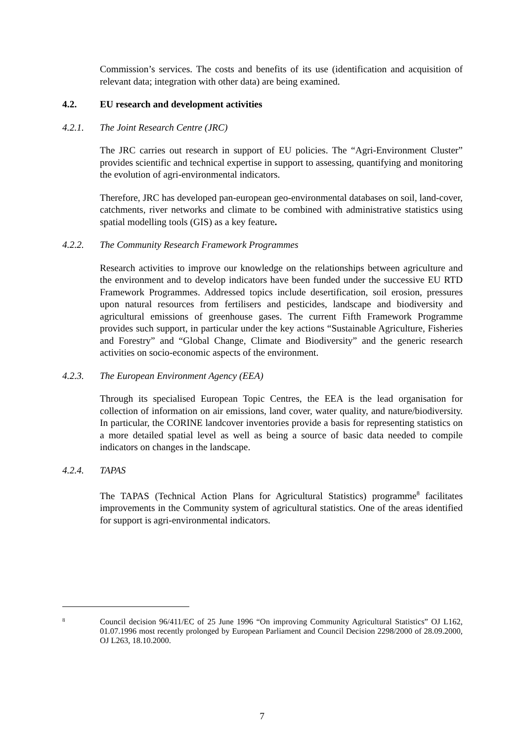Commission’s services. The costs and benefits of its use (identification and acquisition of relevant data; integration with other data) are being examined.
4.2. EU research and development activities
4.2.1. The Joint Research Centre (JRC)
The JRC carries out research in support of EU policies. The “Agri-Environment Cluster” provides scientific and technical expertise in support to assessing, quantifying and monitoring the evolution of agri-environmental indicators.
Therefore, JRC has developed pan-european geo-environmental databases on soil, land-cover, catchments, river networks and climate to be combined with administrative statistics using spatial modelling tools (GIS) as a key feature.
4.2.2. The Community Research Framework Programmes
Research activities to improve our knowledge on the relationships between agriculture and the environment and to develop indicators have been funded under the successive EU RTD Framework Programmes. Addressed topics include desertification, soil erosion, pressures upon natural resources from fertilisers and pesticides, landscape and biodiversity and agricultural emissions of greenhouse gases. The current Fifth Framework Programme provides such support, in particular under the key actions “Sustainable Agriculture, Fisheries and Forestry” and “Global Change, Climate and Biodiversity” and the generic research activities on socio-economic aspects of the environment.
4.2.3. The European Environment Agency (EEA)
Through its specialised European Topic Centres, the EEA is the lead organisation for collection of information on air emissions, land cover, water quality, and nature/biodiversity. In particular, the CORINE landcover inventories provide a basis for representing statistics on a more detailed spatial level as well as being a source of basic data needed to compile indicators on changes in the landscape.
4.2.4. TAPAS
The TAPAS (Technical Action Plans for Agricultural Statistics) programme<sup>8</sup> facilitates improvements in the Community system of agricultural statistics. One of the areas identified for support is agri-environmental indicators.
8
Council decision 96/411/EC of 25 June 1996 “On improving Community Agricultural Statistics” OJ L162, 01.07.1996 most recently prolonged by European Parliament and Council Decision 2298/2000 of 28.09.2000, OJ L263, 18.10.2000.
7